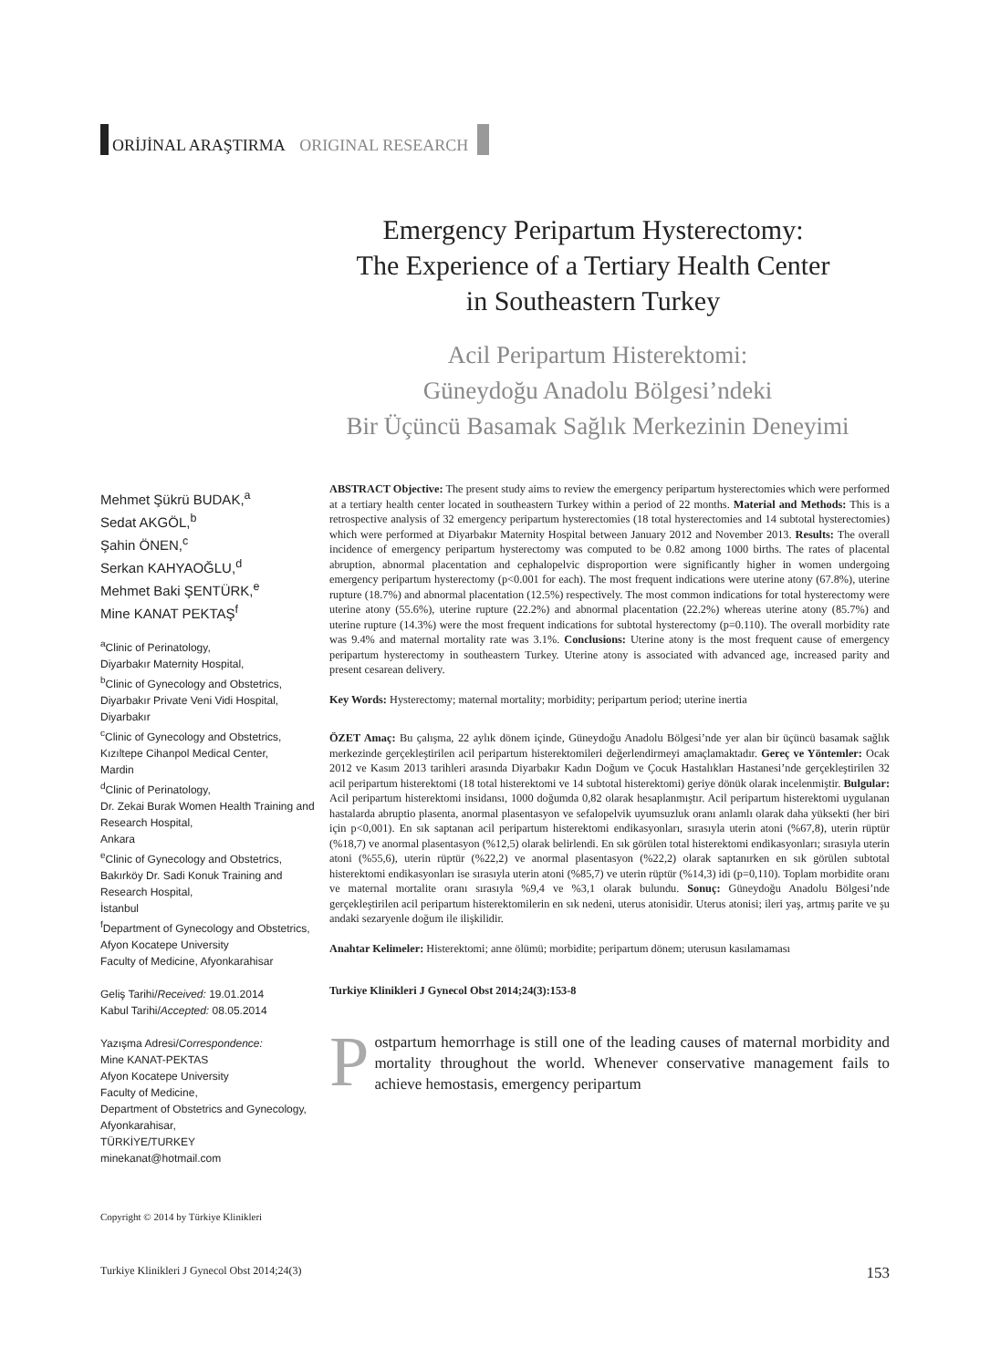ORİJİNAL ARAŞTIRMA ORIGINAL RESEARCH
Emergency Peripartum Hysterectomy:
The Experience of a Tertiary Health Center
in Southeastern Turkey
Acil Peripartum Histerektomi:
Güneydoğu Anadolu Bölgesi’ndeki
Bir Üçüncü Basamak Sağlık Merkezinin Deneyimi
Mehmet Şükrü BUDAK,<sup>a</sup>
Sedat AKGÖL,<sup>b</sup>
Şahin ÖNEN,<sup>c</sup>
Serkan KAHYAOĞLU,<sup>d</sup>
Mehmet Baki ŞENTÜRK,<sup>e</sup>
Mine KANAT PEKTAŞ<sup>f</sup>
<sup>a</sup> Clinic of Perinatology,
Diyarbakır Maternity Hospital,
<sup>b</sup> Clinic of Gynecology and Obstetrics,
Diyarbakır Private Veni Vidi Hospital,
Diyarbakır
<sup>c</sup> Clinic of Gynecology and Obstetrics,
Kızıltepe Cihanpol Medical Center,
Mardin
<sup>d</sup> Clinic of Perinatology,
Dr. Zekai Burak Women Health Training and Research Hospital,
Ankara
<sup>e</sup> Clinic of Gynecology and Obstetrics,
Bakırköy Dr. Sadi Konuk Training and Research Hospital,
İstanbul
<sup>f</sup> Department of Gynecology and Obstetrics,
Afyon Kocatepe University
Faculty of Medicine, Afyonkarahisar
Geliş Tarihi/Received: 19.01.2014
Kabul Tarihi/Accepted: 08.05.2014
Yazışma Adresi/Correspondence:
Mine KANAT-PEKTAS
Afyon Kocatepe University
Faculty of Medicine,
Department of Obstetrics and Gynecology,
Afyonkarahisar,
TÜRKİYE/TURKEY
minekanat@hotmail.com
ABSTRACT Objective: The present study aims to review the emergency peripartum hysterectomies which were performed at a tertiary health center located in southeastern Turkey within a period of 22 months. Material and Methods: This is a retrospective analysis of 32 emergency peripartum hysterectomies (18 total hysterectomies and 14 subtotal hysterectomies) which were performed at Diyarbakır Maternity Hospital between January 2012 and November 2013. Results: The overall incidence of emergency peripartum hysterectomy was computed to be 0.82 among 1000 births. The rates of placental abruption, abnormal placentation and cephalopelvic disproportion were significantly higher in women undergoing emergency peripartum hysterectomy (p<0.001 for each). The most frequent indications were uterine atony (67.8%), uterine rupture (18.7%) and abnormal placentation (12.5%) respectively. The most common indications for total hysterectomy were uterine atony (55.6%), uterine rupture (22.2%) and abnormal placentation (22.2%) whereas uterine atony (85.7%) and uterine rupture (14.3%) were the most frequent indications for subtotal hysterectomy (p=0.110). The overall morbidity rate was 9.4% and maternal mortality rate was 3.1%. Conclusions: Uterine atony is the most frequent cause of emergency peripartum hysterectomy in southeastern Turkey. Uterine atony is associated with advanced age, increased parity and present cesarean delivery.
Key Words: Hysterectomy; maternal mortality; morbidity; peripartum period; uterine inertia
ÖZET Amaç: Bu çalışma, 22 aylık dönem içinde, Güneydoğu Anadolu Bölgesi’nde yer alan bir üçüncü basamak sağlık merkezinde gerçekleştirilen acil peripartum histerektomileri değerlendirmeyi amaçlamaktadır. Gereç ve Yöntemler: Ocak 2012 ve Kasım 2013 tarihleri arasında Diyarbakır Kadın Doğum ve Çocuk Hastalıkları Hastanesi’nde gerçekleştirilen 32 acil peripartum histerektomi (18 total histerektomi ve 14 subtotal histerektomi) geriye dönük olarak incelenmiştir. Bulgular: Acil peripartum histerektomi insidansı, 1000 doğumda 0,82 olarak hesaplanmıştır. Acil peripartum histerektomi uygulanan hastalarda abruptio plasenta, anormal plasentasyon ve sefalopelvik uyumsuzluk oranı anlamlı olarak daha yüksekti (her biri için p<0,001). En sık saptanan acil peripartum histerektomi endikasyonları, sırasıyla uterin atoni (%67,8), uterin rüptür (%18,7) ve anormal plasentasyon (%12,5) olarak belirlendi. En sık görülen total histerektomi endikasyonları; sırasıyla uterin atoni (%55,6), uterin rüptür (%22,2) ve anormal plasentasyon (%22,2) olarak saptanırken en sık görülen subtotal histerektomi endikasyonları ise sırasıyla uterin atoni (%85,7) ve uterin rüptür (%14,3) idi (p=0,110). Toplam morbidite oranı ve maternal mortalite oranı sırasıyla %9,4 ve %3,1 olarak bulundu. Sonuç: Güneydoğu Anadolu Bölgesi’nde gerçekleştirilen acil peripartum histerektomilerin en sık nedeni, uterus atonisidir. Uterus atonisi; ileri yaş, artmış parite ve şu andaki sezaryenle doğum ile ilişkilidir.
Anahtar Kelimeler: Histerektomi; anne ölümü; morbidite; peripartum dönem; uterusun kasılamaması
Turkiye Klinikleri J Gynecol Obst 2014;24(3):153-8
Postpartum hemorrhage is still one of the leading causes of maternal morbidity and mortality throughout the world. Whenever conservative management fails to achieve hemostasis, emergency peripartum
Copyright © 2014 by Türkiye Klinikleri
Turkiye Klinikleri J Gynecol Obst 2014;24(3) 153